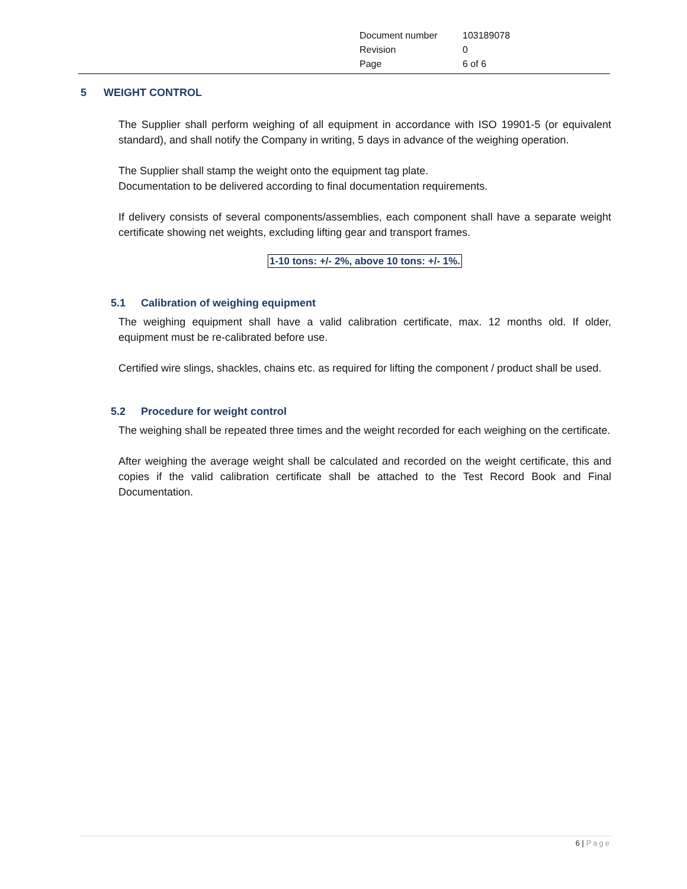| Document number | 103189078 |
| Revision | 0 |
| Page | 6 of 6 |
5 WEIGHT CONTROL
The Supplier shall perform weighing of all equipment in accordance with ISO 19901-5 (or equivalent standard), and shall notify the Company in writing, 5 days in advance of the weighing operation.
The Supplier shall stamp the weight onto the equipment tag plate.
Documentation to be delivered according to final documentation requirements.
If delivery consists of several components/assemblies, each component shall have a separate weight certificate showing net weights, excluding lifting gear and transport frames.
1-10 tons: +/- 2%, above 10 tons: +/- 1%.
5.1 Calibration of weighing equipment
The weighing equipment shall have a valid calibration certificate, max. 12 months old. If older, equipment must be re-calibrated before use.
Certified wire slings, shackles, chains etc. as required for lifting the component / product shall be used.
5.2 Procedure for weight control
The weighing shall be repeated three times and the weight recorded for each weighing on the certificate.
After weighing the average weight shall be calculated and recorded on the weight certificate, this and copies if the valid calibration certificate shall be attached to the Test Record Book and Final Documentation.
6 | Page